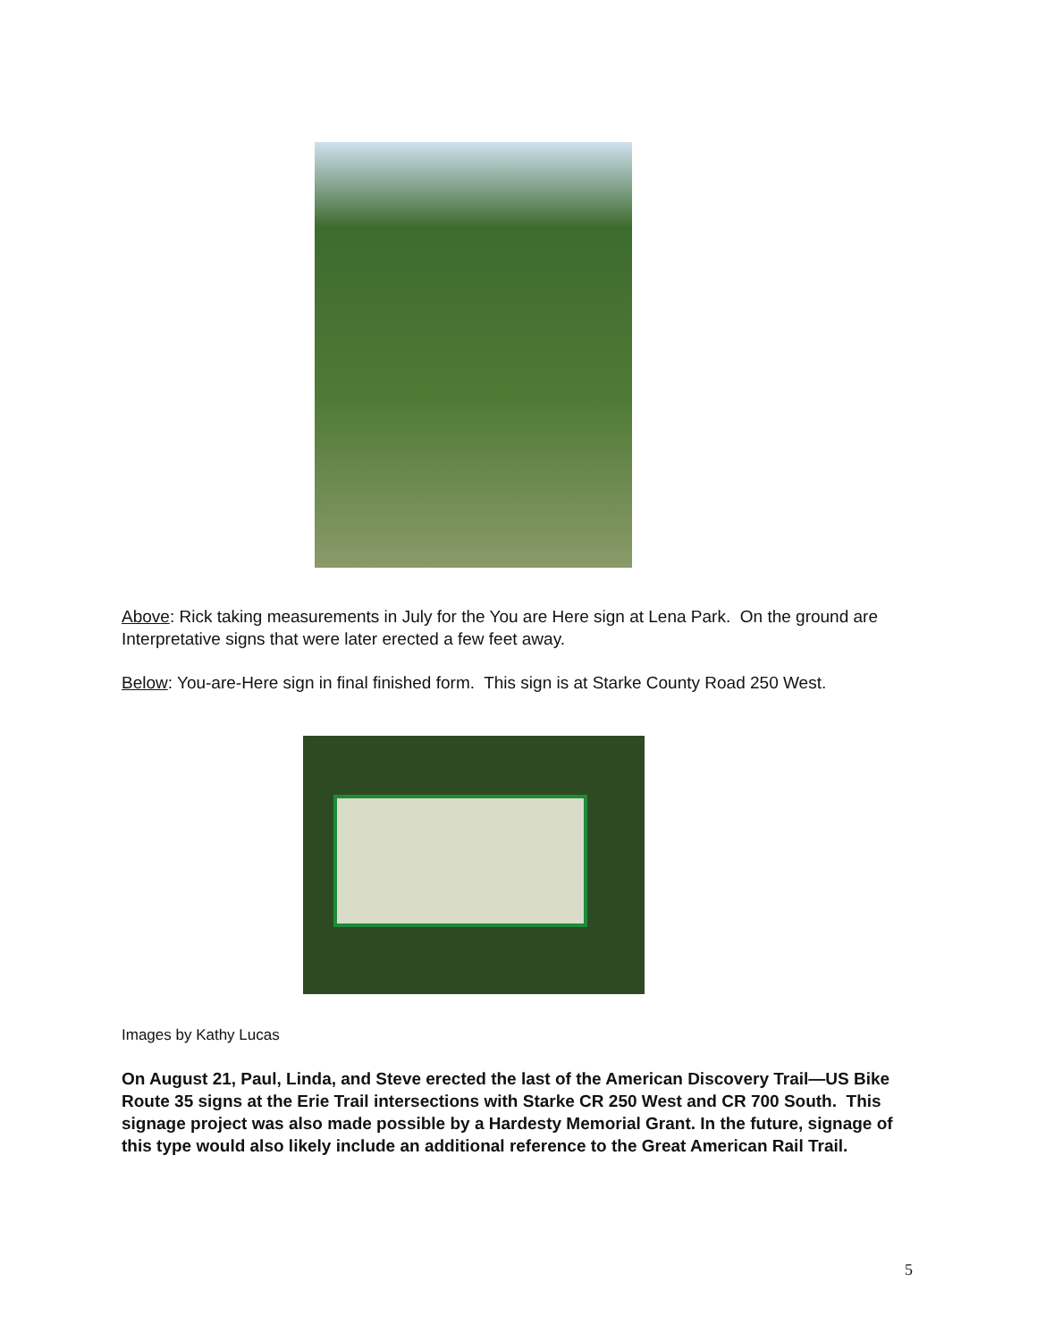Above: Rick taking measurements in July for the You are Here sign at Lena Park. On the ground are Interpretative signs that were later erected a few feet away.
Below: You-are-Here sign in final finished form. This sign is at Starke County Road 250 West.
Images by Kathy Lucas
On August 21, Paul, Linda, and Steve erected the last of the American Discovery Trail—US Bike Route 35 signs at the Erie Trail intersections with Starke CR 250 West and CR 700 South. This signage project was also made possible by a Hardesty Memorial Grant. In the future, signage of this type would also likely include an additional reference to the Great American Rail Trail.
5